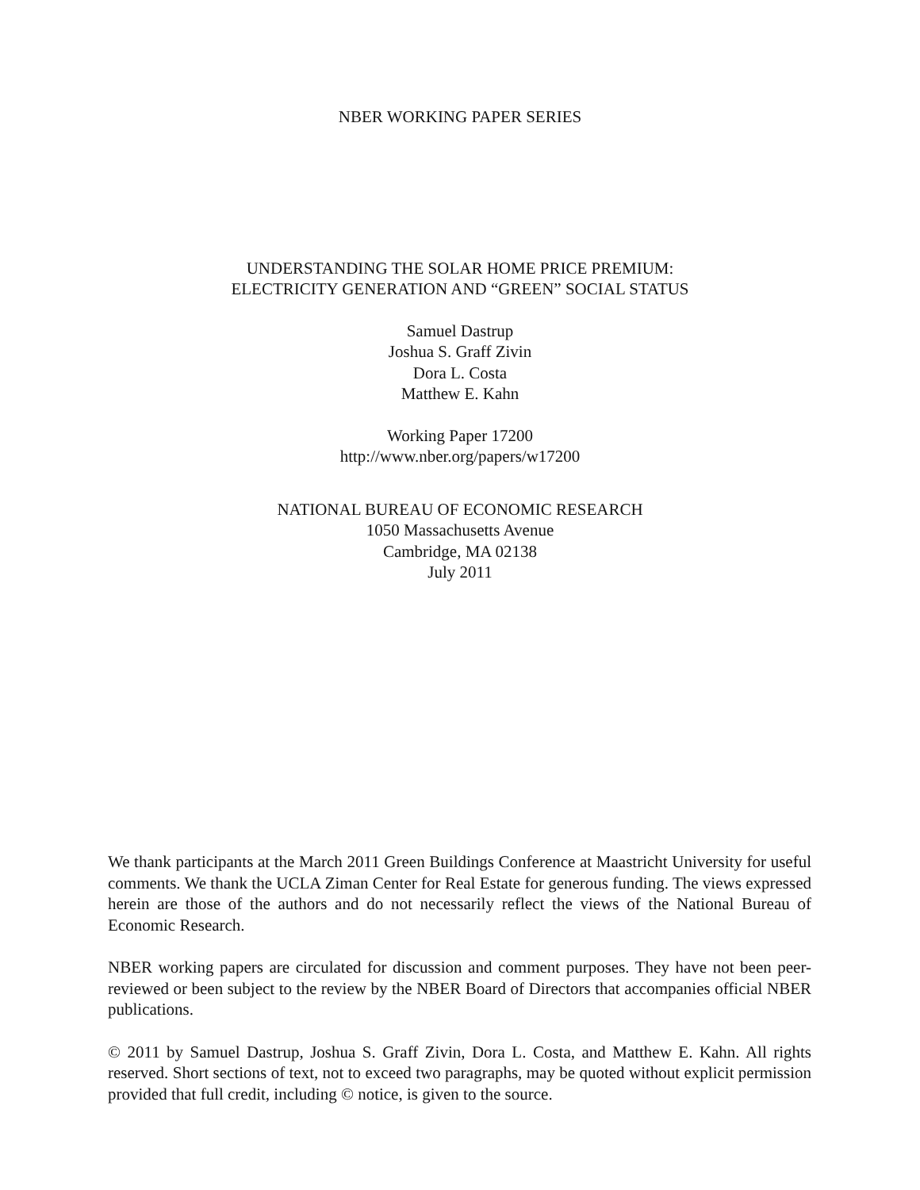NBER WORKING PAPER SERIES
UNDERSTANDING THE SOLAR HOME PRICE PREMIUM:
ELECTRICITY GENERATION AND “GREEN” SOCIAL STATUS
Samuel Dastrup
Joshua S. Graff Zivin
Dora L. Costa
Matthew E. Kahn
Working Paper 17200
http://www.nber.org/papers/w17200
NATIONAL BUREAU OF ECONOMIC RESEARCH
1050 Massachusetts Avenue
Cambridge, MA 02138
July 2011
We thank participants at the March 2011 Green Buildings Conference at Maastricht University for useful comments. We thank the UCLA Ziman Center for Real Estate for generous funding. The views expressed herein are those of the authors and do not necessarily reflect the views of the National Bureau of Economic Research.
NBER working papers are circulated for discussion and comment purposes. They have not been peer-reviewed or been subject to the review by the NBER Board of Directors that accompanies official NBER publications.
© 2011 by Samuel Dastrup, Joshua S. Graff Zivin, Dora L. Costa, and Matthew E. Kahn. All rights reserved. Short sections of text, not to exceed two paragraphs, may be quoted without explicit permission provided that full credit, including © notice, is given to the source.